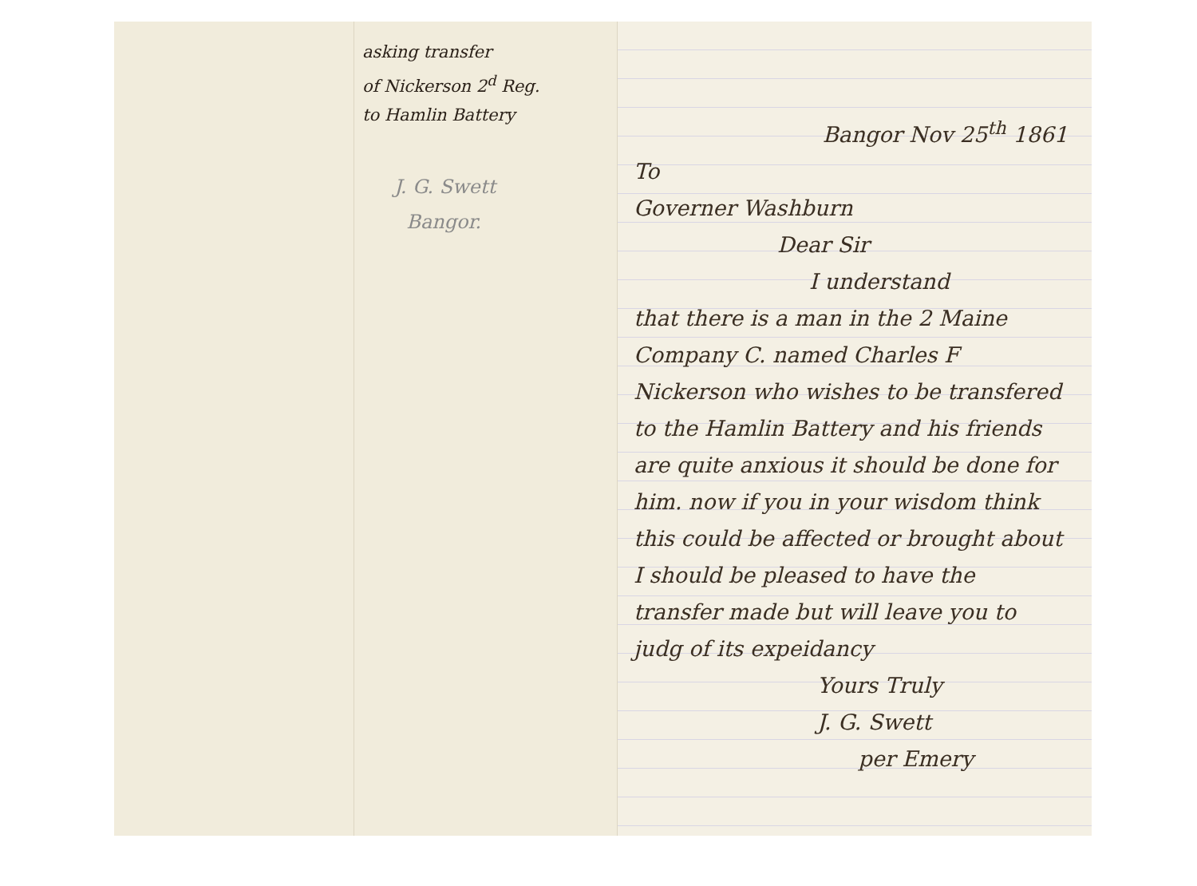asking transfer
of Nickerson 2<sup>d</sup> Reg.
to Hamlin Battery
J. G. Swett
Bangor.
Bangor Nov 25<sup>th</sup> 1861
To
Governer Washburn
Dear Sir
I understand
that there is a man in the 2 Maine Company C. named Charles F Nickerson who wishes to be transfered to the Hamlin Battery and his friends are quite anxious it should be done for him. now if you in your wisdom think this could be affected or brought about I should be pleased to have the transfer made but will leave you to judg of its expeidancy
Yours Truly
J. G. Swett
per Emery